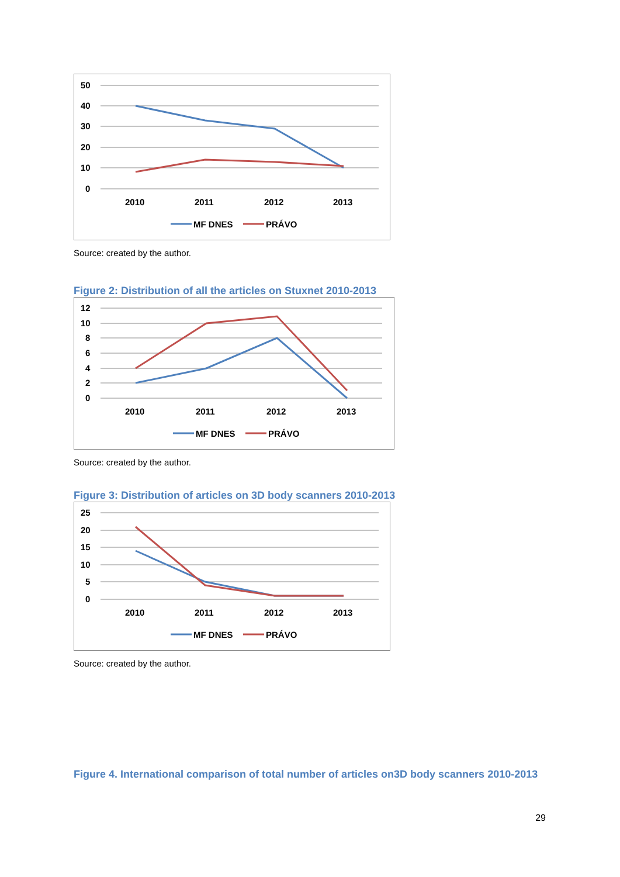50
40
30
20
10
0
2010
2011
2012
2013
MF DNES
PRÁVO
Source: created by the author.
Figure 2: Distribution of all the articles on Stuxnet 2010-2013
12
10
8
6
4
2
0
2010
2011
2012
2013
MF DNES
PRÁVO
Source: created by the author.
Figure 3: Distribution of articles on 3D body scanners 2010-2013
25
20
15
10
5
0
2010
2011
2012
2013
MF DNES
PRÁVO
Source: created by the author.
Figure 4. International comparison of total number of articles on3D body scanners 2010-2013
29